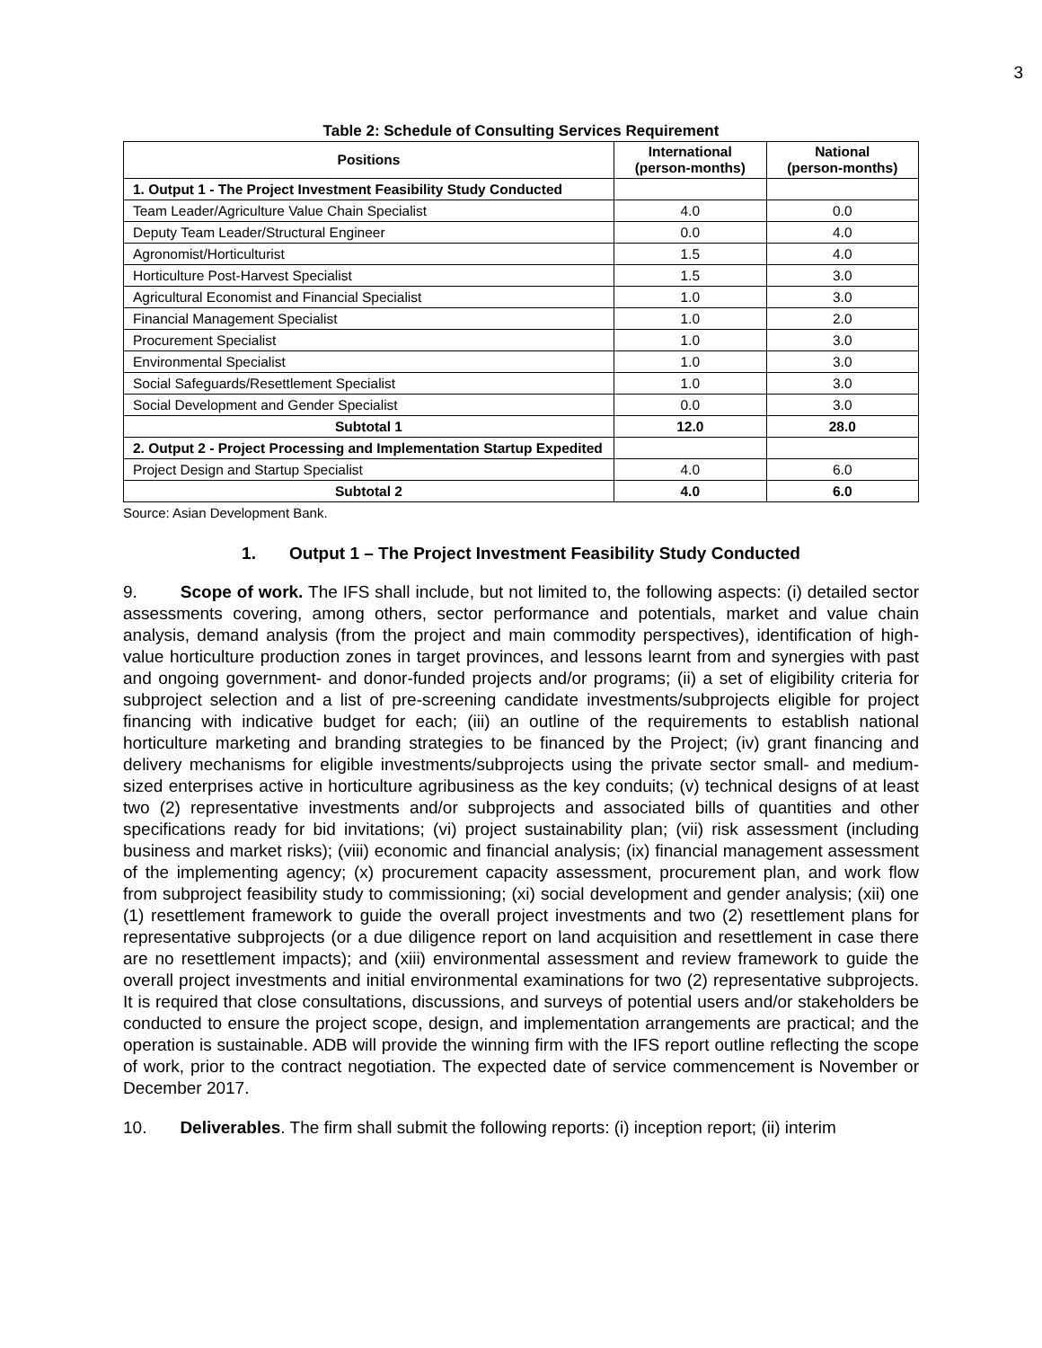3
Table 2: Schedule of Consulting Services Requirement
| Positions | International (person-months) | National (person-months) |
| --- | --- | --- |
| 1. Output 1 - The Project Investment Feasibility Study Conducted | | |
| Team Leader/Agriculture Value Chain Specialist | 4.0 | 0.0 |
| Deputy Team Leader/Structural Engineer | 0.0 | 4.0 |
| Agronomist/Horticulturist | 1.5 | 4.0 |
| Horticulture Post-Harvest Specialist | 1.5 | 3.0 |
| Agricultural Economist and Financial Specialist | 1.0 | 3.0 |
| Financial Management Specialist | 1.0 | 2.0 |
| Procurement Specialist | 1.0 | 3.0 |
| Environmental Specialist | 1.0 | 3.0 |
| Social Safeguards/Resettlement Specialist | 1.0 | 3.0 |
| Social Development and Gender Specialist | 0.0 | 3.0 |
| Subtotal 1 | 12.0 | 28.0 |
| 2. Output 2 - Project Processing and Implementation Startup Expedited | | |
| Project Design and Startup Specialist | 4.0 | 6.0 |
| Subtotal 2 | 4.0 | 6.0 |
Source: Asian Development Bank.
1. Output 1 – The Project Investment Feasibility Study Conducted
9. Scope of work. The IFS shall include, but not limited to, the following aspects: (i) detailed sector assessments covering, among others, sector performance and potentials, market and value chain analysis, demand analysis (from the project and main commodity perspectives), identification of high-value horticulture production zones in target provinces, and lessons learnt from and synergies with past and ongoing government- and donor-funded projects and/or programs; (ii) a set of eligibility criteria for subproject selection and a list of pre-screening candidate investments/subprojects eligible for project financing with indicative budget for each; (iii) an outline of the requirements to establish national horticulture marketing and branding strategies to be financed by the Project; (iv) grant financing and delivery mechanisms for eligible investments/subprojects using the private sector small- and medium-sized enterprises active in horticulture agribusiness as the key conduits; (v) technical designs of at least two (2) representative investments and/or subprojects and associated bills of quantities and other specifications ready for bid invitations; (vi) project sustainability plan; (vii) risk assessment (including business and market risks); (viii) economic and financial analysis; (ix) financial management assessment of the implementing agency; (x) procurement capacity assessment, procurement plan, and work flow from subproject feasibility study to commissioning; (xi) social development and gender analysis; (xii) one (1) resettlement framework to guide the overall project investments and two (2) resettlement plans for representative subprojects (or a due diligence report on land acquisition and resettlement in case there are no resettlement impacts); and (xiii) environmental assessment and review framework to guide the overall project investments and initial environmental examinations for two (2) representative subprojects. It is required that close consultations, discussions, and surveys of potential users and/or stakeholders be conducted to ensure the project scope, design, and implementation arrangements are practical; and the operation is sustainable. ADB will provide the winning firm with the IFS report outline reflecting the scope of work, prior to the contract negotiation. The expected date of service commencement is November or December 2017.
10. Deliverables. The firm shall submit the following reports: (i) inception report; (ii) interim